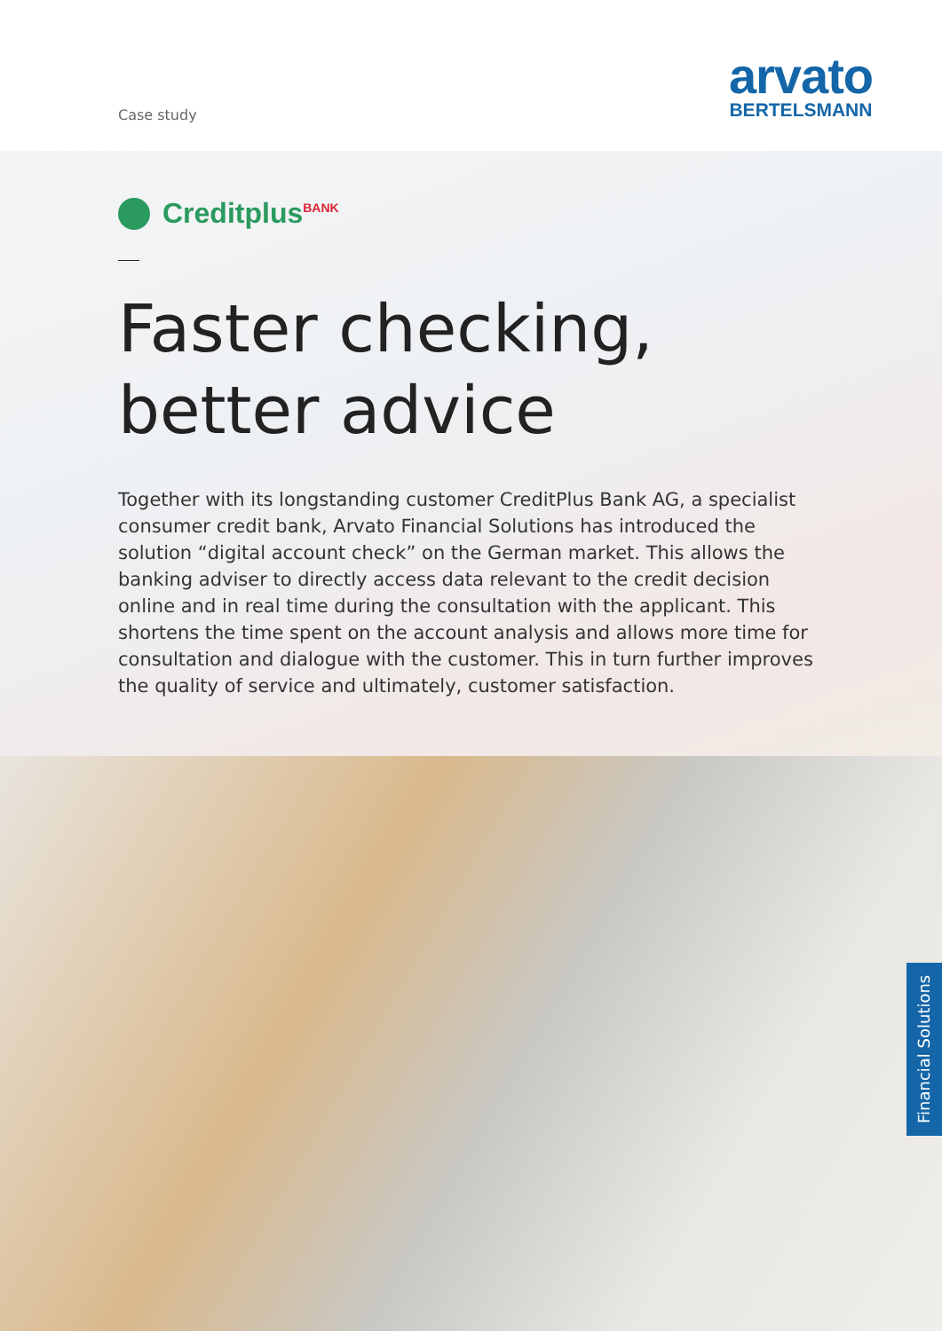Case study
arvato
BERTELSMANN
Creditplus<sup>BANK</sup>
Faster checking,
better advice
Together with its longstanding customer CreditPlus Bank AG, a specialist consumer credit bank, Arvato Financial Solutions has introduced the solution “digital account check” on the German market. This allows the banking adviser to directly access data relevant to the credit decision online and in real time during the consultation with the applicant. This shortens the time spent on the account analysis and allows more time for consultation and dialogue with the customer. This in turn further improves the quality of service and ultimately, customer satisfaction.
Financial Solutions